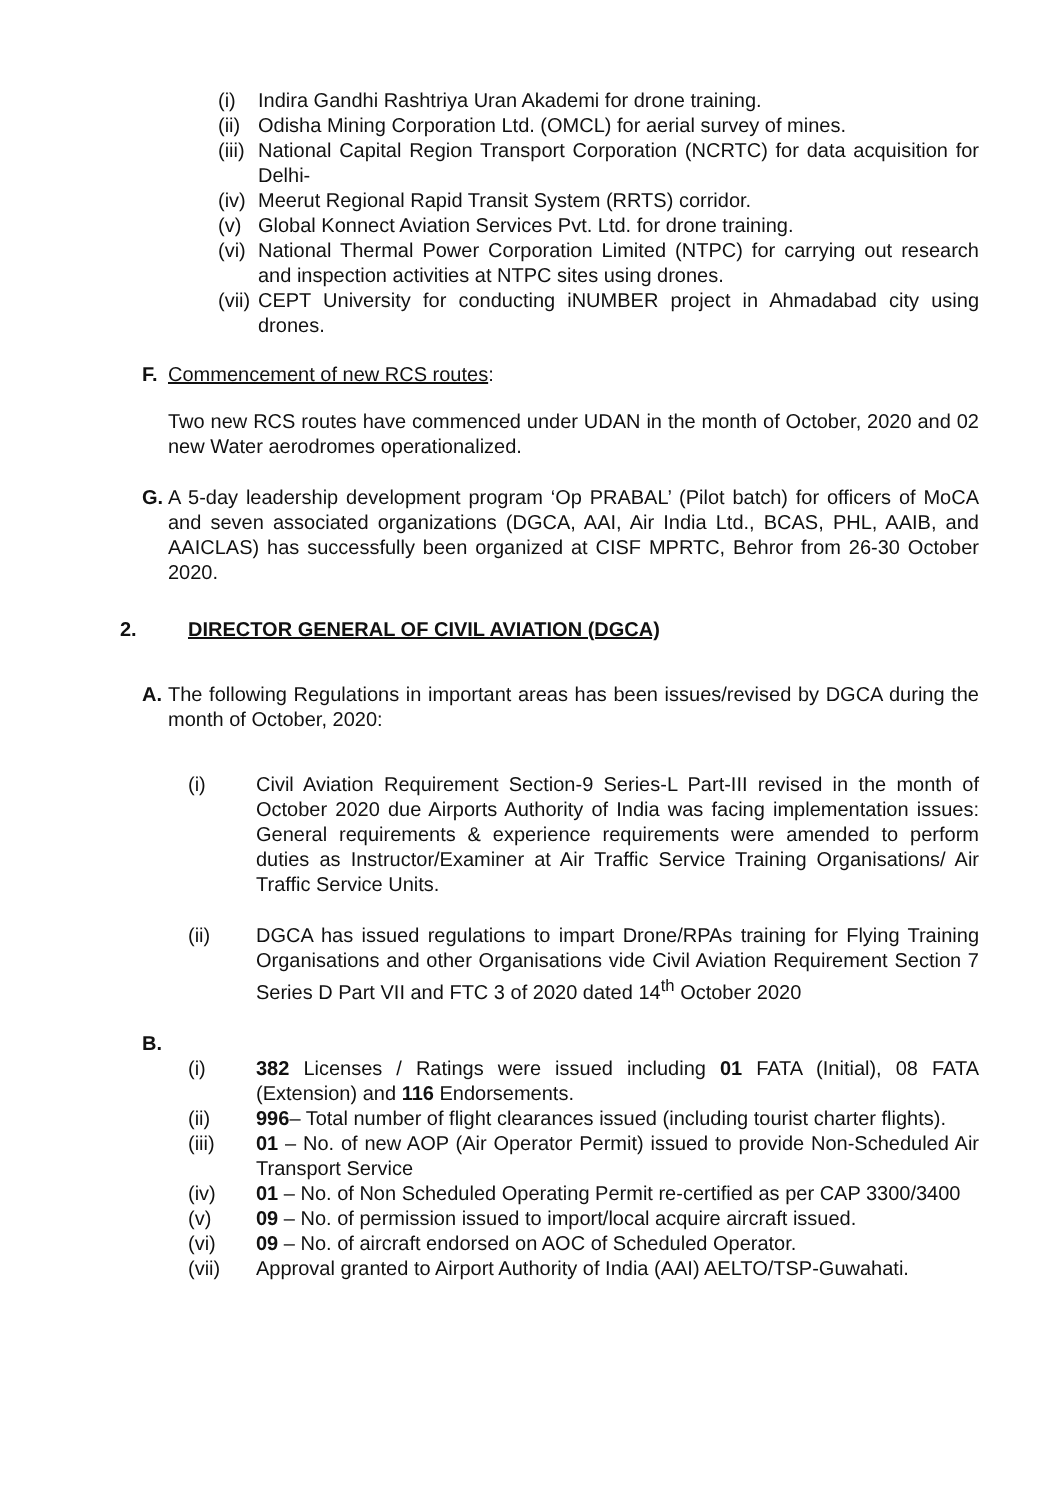(i) Indira Gandhi Rashtriya Uran Akademi for drone training.
(ii) Odisha Mining Corporation Ltd. (OMCL) for aerial survey of mines.
(iii)
National Capital Region Transport Corporation (NCRTC) for data acquisition for Delhi-
(iv) Meerut Regional Rapid Transit System (RRTS) corridor.
(v) Global Konnect Aviation Services Pvt. Ltd. for drone training.
(vi)
National Thermal Power Corporation Limited (NTPC) for carrying out research and inspection activities at NTPC sites using drones.
(vii)
CEPT University for conducting iNUMBER project in Ahmadabad city using drones.
F. Commencement of new RCS routes:
Two new RCS routes have commenced under UDAN in the month of October, 2020 and 02 new Water aerodromes operationalized.
G. A 5-day leadership development program ‘Op PRABAL’ (Pilot batch) for officers of MoCA and seven associated organizations (DGCA, AAI, Air India Ltd., BCAS, PHL, AAIB, and AAICLAS) has successfully been organized at CISF MPRTC, Behror from 26-30 October 2020.
2. DIRECTOR GENERAL OF CIVIL AVIATION (DGCA)
A. The following Regulations in important areas has been issues/revised by DGCA during the month of October, 2020:
(i) Civil Aviation Requirement Section-9 Series-L Part-III revised in the month of October 2020 due Airports Authority of India was facing implementation issues: General requirements & experience requirements were amended to perform duties as Instructor/Examiner at Air Traffic Service Training Organisations/ Air Traffic Service Units.
(ii) DGCA has issued regulations to impart Drone/RPAs training for Flying Training Organisations and other Organisations vide Civil Aviation Requirement Section 7 Series D Part VII and FTC 3 of 2020 dated 14<sup>th</sup> October 2020
B.
(i) 382 Licenses / Ratings were issued including 01 FATA (Initial), 08 FATA (Extension) and 116 Endorsements.
(ii) 996– Total number of flight clearances issued (including tourist charter flights).
(iii) 01 – No. of new AOP (Air Operator Permit) issued to provide Non-Scheduled Air Transport Service
(iv) 01 – No. of Non Scheduled Operating Permit re-certified as per CAP 3300/3400
(v) 09 – No. of permission issued to import/local acquire aircraft issued.
(vi) 09 – No. of aircraft endorsed on AOC of Scheduled Operator.
(vii) Approval granted to Airport Authority of India (AAI) AELTO/TSP-Guwahati.